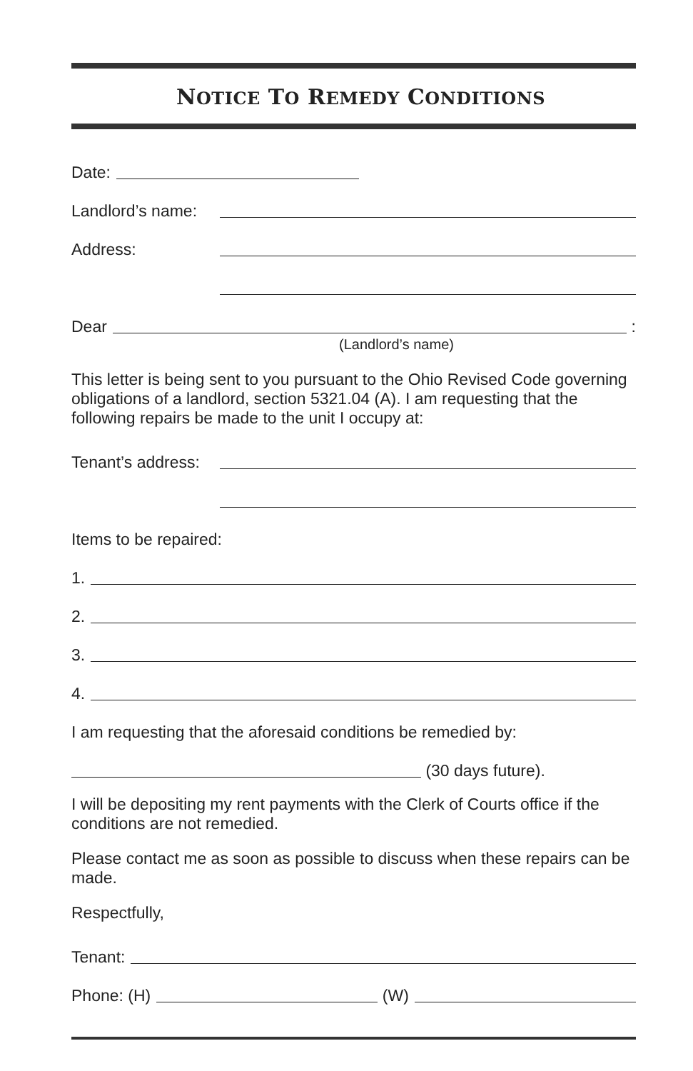NOTICE TO REMEDY CONDITIONS
Date:
Landlord’s name:
Address:
Dear :
(Landlord’s name)
This letter is being sent to you pursuant to the Ohio Revised Code governing obligations of a landlord, section 5321.04 (A). I am requesting that the following repairs be made to the unit I occupy at:
Tenant’s address:
Items to be repaired:
1.
2.
3.
4.
I am requesting that the aforesaid conditions be remedied by:
(30 days future).
I will be depositing my rent payments with the Clerk of Courts office if the conditions are not remedied.
Please contact me as soon as possible to discuss when these repairs can be made.
Respectfully,
Tenant:
Phone: (H) (W)